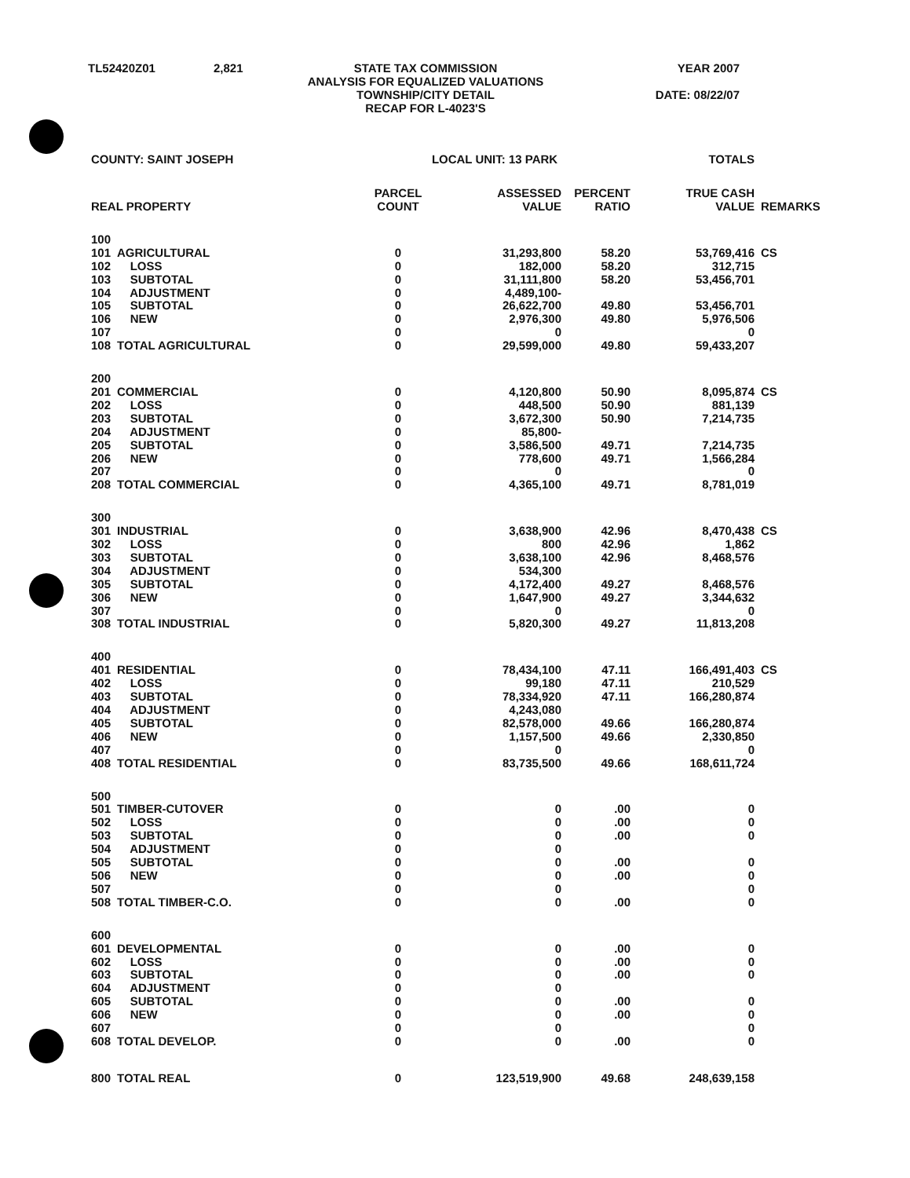| TL52420Z01 | 2,821 | STATE TAX COMMISSION ANALYSIS FOR EQUALIZED VALUATIONS TOWNSHIP/CITY DETAIL RECAP FOR L-4023'S | YEAR 2007 DATE: 08/22/07 |
| COUNTY: SAINT JOSEPH | | LOCAL UNIT: 13 PARK | | | TOTALS | |
| --- | --- | --- | --- | --- | --- | --- |
| REAL PROPERTY | | PARCEL COUNT | ASSESSED VALUE | PERCENT RATIO | TRUE CASH VALUE | REMARKS |
| 100 | | | | | | |
| 101 | AGRICULTURAL | 0 | 31,293,800 | 58.20 | 53,769,416 | CS |
| 102 | LOSS | 0 | 182,000 | 58.20 | 312,715 | |
| 103 | SUBTOTAL | 0 | 31,111,800 | 58.20 | 53,456,701 | |
| 104 | ADJUSTMENT | 0 | 4,489,100- | | | |
| 105 | SUBTOTAL | 0 | 26,622,700 | 49.80 | 53,456,701 | |
| 106 | NEW | 0 | 2,976,300 | 49.80 | 5,976,506 | |
| 107 | | 0 | 0 | | 0 | |
| 108 | TOTAL AGRICULTURAL | 0 | 29,599,000 | 49.80 | 59,433,207 | |
| 200 | | | | | | |
| 201 | COMMERCIAL | 0 | 4,120,800 | 50.90 | 8,095,874 | CS |
| 202 | LOSS | 0 | 448,500 | 50.90 | 881,139 | |
| 203 | SUBTOTAL | 0 | 3,672,300 | 50.90 | 7,214,735 | |
| 204 | ADJUSTMENT | 0 | 85,800- | | | |
| 205 | SUBTOTAL | 0 | 3,586,500 | 49.71 | 7,214,735 | |
| 206 | NEW | 0 | 778,600 | 49.71 | 1,566,284 | |
| 207 | | 0 | 0 | | 0 | |
| 208 | TOTAL COMMERCIAL | 0 | 4,365,100 | 49.71 | 8,781,019 | |
| 300 | | | | | | |
| 301 | INDUSTRIAL | 0 | 3,638,900 | 42.96 | 8,470,438 | CS |
| 302 | LOSS | 0 | 800 | 42.96 | 1,862 | |
| 303 | SUBTOTAL | 0 | 3,638,100 | 42.96 | 8,468,576 | |
| 304 | ADJUSTMENT | 0 | 534,300 | | | |
| 305 | SUBTOTAL | 0 | 4,172,400 | 49.27 | 8,468,576 | |
| 306 | NEW | 0 | 1,647,900 | 49.27 | 3,344,632 | |
| 307 | | 0 | 0 | | 0 | |
| 308 | TOTAL INDUSTRIAL | 0 | 5,820,300 | 49.27 | 11,813,208 | |
| 400 | | | | | | |
| 401 | RESIDENTIAL | 0 | 78,434,100 | 47.11 | 166,491,403 | CS |
| 402 | LOSS | 0 | 99,180 | 47.11 | 210,529 | |
| 403 | SUBTOTAL | 0 | 78,334,920 | 47.11 | 166,280,874 | |
| 404 | ADJUSTMENT | 0 | 4,243,080 | | | |
| 405 | SUBTOTAL | 0 | 82,578,000 | 49.66 | 166,280,874 | |
| 406 | NEW | 0 | 1,157,500 | 49.66 | 2,330,850 | |
| 407 | | 0 | 0 | | 0 | |
| 408 | TOTAL RESIDENTIAL | 0 | 83,735,500 | 49.66 | 168,611,724 | |
| 500 | | | | | | |
| 501 | TIMBER-CUTOVER | 0 | 0 | .00 | 0 | |
| 502 | LOSS | 0 | 0 | .00 | 0 | |
| 503 | SUBTOTAL | 0 | 0 | .00 | 0 | |
| 504 | ADJUSTMENT | 0 | 0 | | | |
| 505 | SUBTOTAL | 0 | 0 | .00 | 0 | |
| 506 | NEW | 0 | 0 | .00 | 0 | |
| 507 | | 0 | 0 | | 0 | |
| 508 | TOTAL TIMBER-C.O. | 0 | 0 | .00 | 0 | |
| 600 | | | | | | |
| 601 | DEVELOPMENTAL | 0 | 0 | .00 | 0 | |
| 602 | LOSS | 0 | 0 | .00 | 0 | |
| 603 | SUBTOTAL | 0 | 0 | .00 | 0 | |
| 604 | ADJUSTMENT | 0 | 0 | | | |
| 605 | SUBTOTAL | 0 | 0 | .00 | 0 | |
| 606 | NEW | 0 | 0 | .00 | 0 | |
| 607 | | 0 | 0 | | 0 | |
| 608 | TOTAL DEVELOP. | 0 | 0 | .00 | 0 | |
| 800 | TOTAL REAL | 0 | 123,519,900 | 49.68 | 248,639,158 | |